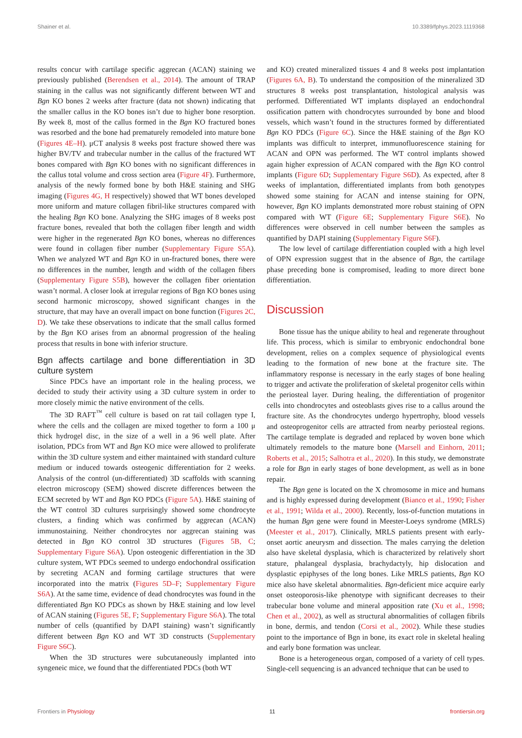Shainer et al. 10.3389/fphys.2023.1119368
results concur with cartilage specific aggrecan (ACAN) staining we previously published (Berendsen et al., 2014). The amount of TRAP staining in the callus was not significantly different between WT and Bgn KO bones 2 weeks after fracture (data not shown) indicating that the smaller callus in the KO bones isn’t due to higher bone resorption. By week 8, most of the callus formed in the Bgn KO fractured bones was resorbed and the bone had prematurely remodeled into mature bone (Figures 4E–H). μCT analysis 8 weeks post fracture showed there was higher BV/TV and trabecular number in the callus of the fractured WT bones compared with Bgn KO bones with no significant differences in the callus total volume and cross section area (Figure 4F). Furthermore, analysis of the newly formed bone by both H&E staining and SHG imaging (Figures 4G, H respectively) showed that WT bones developed more uniform and mature collagen fibril-like structures compared with the healing Bgn KO bone. Analyzing the SHG images of 8 weeks post fracture bones, revealed that both the collagen fiber length and width were higher in the regenerated Bgn KO bones, whereas no differences were found in collagen fiber number (Supplementary Figure S5A). When we analyzed WT and Bgn KO in un-fractured bones, there were no differences in the number, length and width of the collagen fibers (Supplementary Figure S5B), however the collagen fiber orientation wasn’t normal. A closer look at irregular regions of Bgn KO bones using second harmonic microscopy, showed significant changes in the structure, that may have an overall impact on bone function (Figures 2C, D). We take these observations to indicate that the small callus formed by the Bgn KO arises from an abnormal progression of the healing process that results in bone with inferior structure.
Bgn affects cartilage and bone differentiation in 3D culture system
Since PDCs have an important role in the healing process, we decided to study their activity using a 3D culture system in order to more closely mimic the native environment of the cells.
The 3D RAFT<sup>™</sup> cell culture is based on rat tail collagen type I, where the cells and the collagen are mixed together to form a 100 μ thick hydrogel disc, in the size of a well in a 96 well plate. After isolation, PDCs from WT and Bgn KO mice were allowed to proliferate within the 3D culture system and either maintained with standard culture medium or induced towards osteogenic differentiation for 2 weeks. Analysis of the control (un-differentiated) 3D scaffolds with scanning electron microscopy (SEM) showed discrete differences between the ECM secreted by WT and Bgn KO PDCs (Figure 5A). H&E staining of the WT control 3D cultures surprisingly showed some chondrocyte clusters, a finding which was confirmed by aggrecan (ACAN) immunostaining. Neither chondrocytes nor aggrecan staining was detected in Bgn KO control 3D structures (Figures 5B, C; Supplementary Figure S6A). Upon osteogenic differentiation in the 3D culture system, WT PDCs seemed to undergo endochondral ossification by secreting ACAN and forming cartilage structures that were incorporated into the matrix (Figures 5D–F; Supplementary Figure S6A). At the same time, evidence of dead chondrocytes was found in the differentiated Bgn KO PDCs as shown by H&E staining and low level of ACAN staining (Figures 5E, F; Supplementary Figure S6A). The total number of cells (quantified by DAPI staining) wasn’t significantly different between Bgn KO and WT 3D constructs (Supplementary Figure S6C).
When the 3D structures were subcutaneously implanted into syngeneic mice, we found that the differentiated PDCs (both WT
and KO) created mineralized tissues 4 and 8 weeks post implantation (Figures 6A, B). To understand the composition of the mineralized 3D structures 8 weeks post transplantation, histological analysis was performed. Differentiated WT implants displayed an endochondral ossification pattern with chondrocytes surrounded by bone and blood vessels, which wasn’t found in the structures formed by differentiated Bgn KO PDCs (Figure 6C). Since the H&E staining of the Bgn KO implants was difficult to interpret, immunofluorescence staining for ACAN and OPN was performed. The WT control implants showed again higher expression of ACAN compared with the Bgn KO control implants (Figure 6D; Supplementary Figure S6D). As expected, after 8 weeks of implantation, differentiated implants from both genotypes showed some staining for ACAN and intense staining for OPN, however, Bgn KO implants demonstrated more robust staining of OPN compared with WT (Figure 6E; Supplementary Figure S6E). No differences were observed in cell number between the samples as quantified by DAPI staining (Supplementary Figure S6F).
The low level of cartilage differentiation coupled with a high level of OPN expression suggest that in the absence of Bgn, the cartilage phase preceding bone is compromised, leading to more direct bone differentiation.
Discussion
Bone tissue has the unique ability to heal and regenerate throughout life. This process, which is similar to embryonic endochondral bone development, relies on a complex sequence of physiological events leading to the formation of new bone at the fracture site. The inflammatory response is necessary in the early stages of bone healing to trigger and activate the proliferation of skeletal progenitor cells within the periosteal layer. During healing, the differentiation of progenitor cells into chondrocytes and osteoblasts gives rise to a callus around the fracture site. As the chondrocytes undergo hypertrophy, blood vessels and osteoprogenitor cells are attracted from nearby periosteal regions. The cartilage template is degraded and replaced by woven bone which ultimately remodels to the mature bone (Marsell and Einhorn, 2011; Roberts et al., 2015; Salhotra et al., 2020). In this study, we demonstrate a role for Bgn in early stages of bone development, as well as in bone repair.
The Bgn gene is located on the X chromosome in mice and humans and is highly expressed during development (Bianco et al., 1990; Fisher et al., 1991; Wilda et al., 2000). Recently, loss-of-function mutations in the human Bgn gene were found in Meester-Loeys syndrome (MRLS) (Meester et al., 2017). Clinically, MRLS patients present with early-onset aortic aneurysm and dissection. The males carrying the deletion also have skeletal dysplasia, which is characterized by relatively short stature, phalangeal dysplasia, brachydactyly, hip dislocation and dysplastic epiphyses of the long bones. Like MRLS patients, Bgn KO mice also have skeletal abnormalities. Bgn-deficient mice acquire early onset osteoporosis-like phenotype with significant decreases to their trabecular bone volume and mineral apposition rate (Xu et al., 1998; Chen et al., 2002), as well as structural abnormalities of collagen fibrils in bone, dermis, and tendon (Corsi et al., 2002). While these studies point to the importance of Bgn in bone, its exact role in skeletal healing and early bone formation was unclear.
Bone is a heterogeneous organ, composed of a variety of cell types. Single-cell sequencing is an advanced technique that can be used to
Frontiers in Physiology 11 frontiersin.org